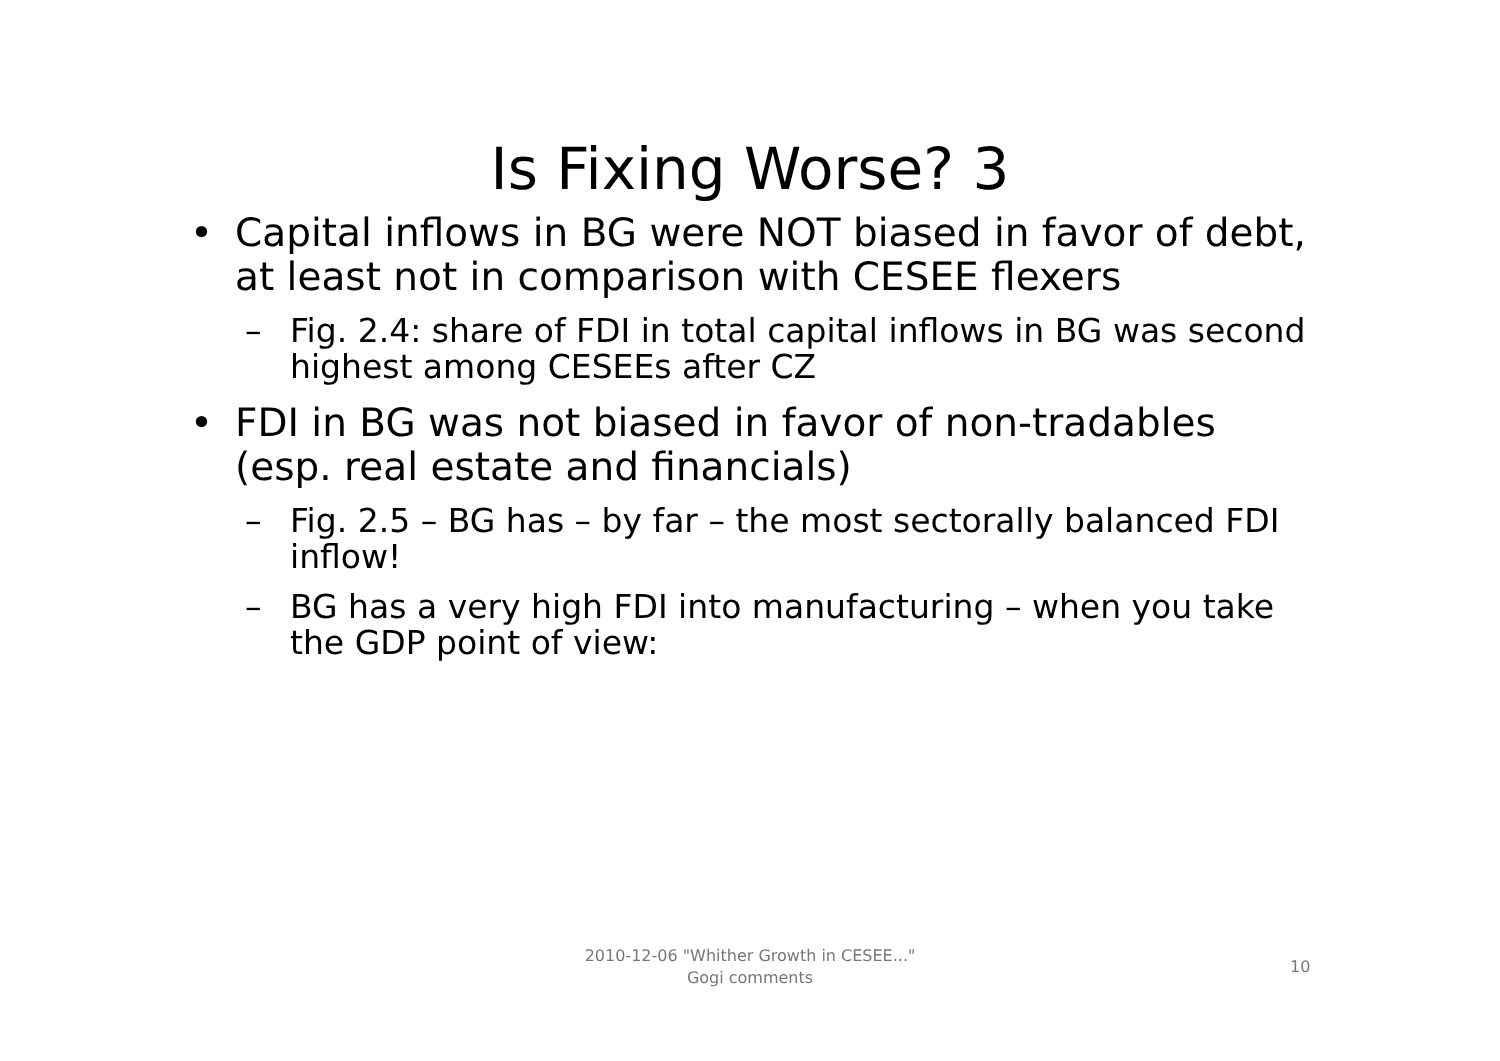Is Fixing Worse? 3
• Capital inflows in BG were NOT biased in favor of debt, at least not in comparison with CESEE flexers
– Fig. 2.4: share of FDI in total capital inflows in BG was second highest among CESEEs after CZ
• FDI in BG was not biased in favor of non-tradables (esp. real estate and financials)
– Fig. 2.5 – BG has – by far – the most sectorally balanced FDI inflow!
– BG has a very high FDI into manufacturing – when you take the GDP point of view:
2010-12-06 "Whither Growth in CESEE..."
Gogi comments
10